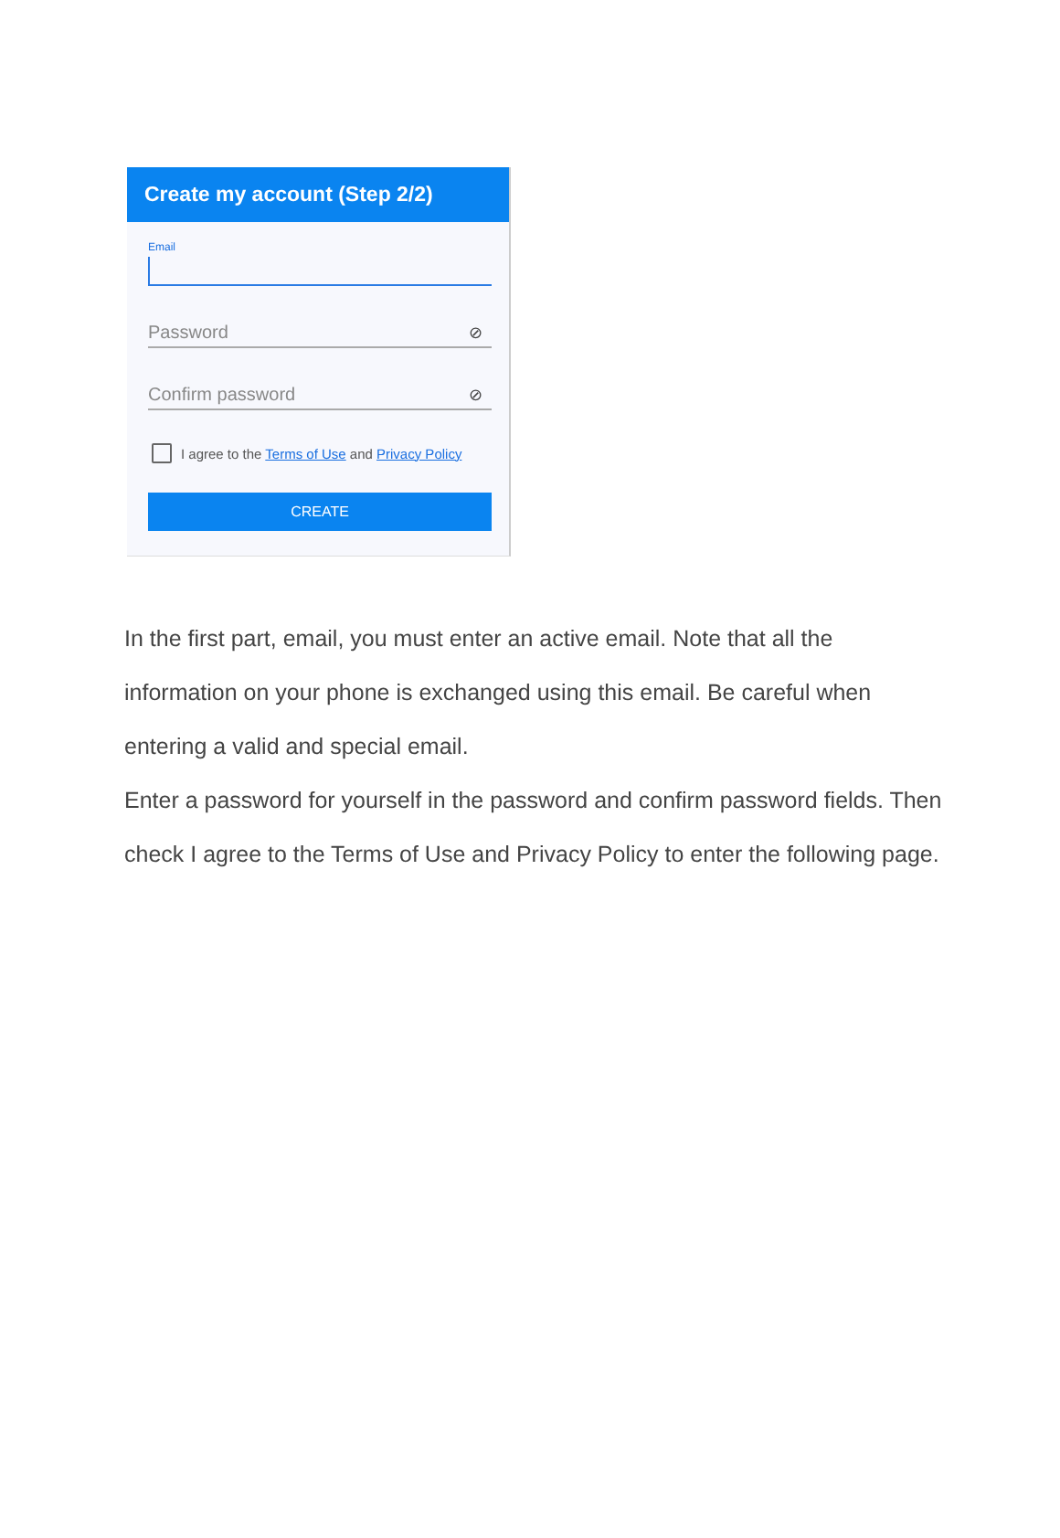Create my account (Step 2/2)
Email
Password ⊘
Confirm password ⊘
I agree to the Terms of Use and Privacy Policy
CREATE
In the first part, email, you must enter an active email. Note that all the information on your phone is exchanged using this email. Be careful when entering a valid and special email.
Enter a password for yourself in the password and confirm password fields. Then check I agree to the Terms of Use and Privacy Policy to enter the following page.